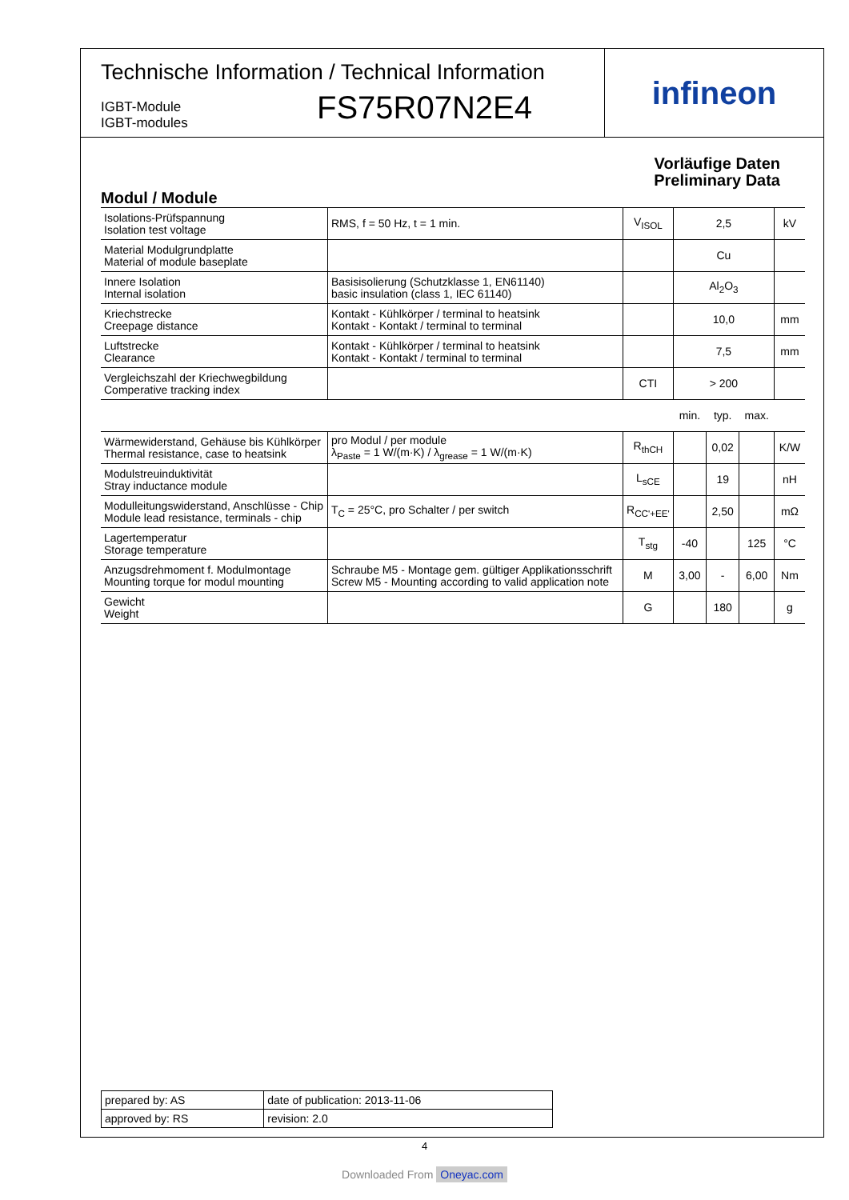Technische Information / Technical Information
IGBT-Module
IGBT-modules
FS75R07N2E4
infineon
Vorläufige Daten
Preliminary Data
Modul / Module
| Isolations-Prüfspannung Isolation test voltage | RMS, f = 50 Hz, t = 1 min. | V<sub>ISOL</sub> | 2,5 | | | kV |
| Material Modulgrundplatte Material of module baseplate | | | Cu | | | |
| Innere Isolation Internal isolation | Basisisolierung (Schutzklasse 1, EN61140) basic insulation (class 1, IEC 61140) | | Al<sub>2</sub>O<sub>3</sub> | | | |
| Kriechstrecke Creepage distance | Kontakt - Kühlkörper / terminal to heatsink Kontakt - Kontakt / terminal to terminal | | 10,0 | | | mm |
| Luftstrecke Clearance | Kontakt - Kühlkörper / terminal to heatsink Kontakt - Kontakt / terminal to terminal | | 7,5 | | | mm |
| Vergleichszahl der Kriechwegbildung Comperative tracking index | | CTI | > 200 | | | |
| | | | min. | typ. | max. | |
| Wärmewiderstand, Gehäuse bis Kühlkörper Thermal resistance, case to heatsink | pro Modul / per module λ<sub>Paste</sub> = 1 W/(m·K) / λ<sub>grease</sub> = 1 W/(m·K) | R<sub>thCH</sub> | | 0,02 | | K/W |
| Modulstreuinduktivität Stray inductance module | | L<sub>sCE</sub> | | 19 | | nH |
| Modulleitungswiderstand, Anschlüsse - Chip Module lead resistance, terminals - chip | T<sub>C</sub> = 25°C, pro Schalter / per switch | R<sub>CC'+EE'</sub> | | 2,50 | | mΩ |
| Lagertemperatur Storage temperature | | T<sub>stg</sub> | -40 | | 125 | °C |
| Anzugsdrehmoment f. Modulmontage Mounting torque for modul mounting | Schraube M5 - Montage gem. gültiger Applikationsschrift Screw M5 - Mounting according to valid application note | M | 3,00 | - | 6,00 | Nm |
| Gewicht Weight | | G | | 180 | | g |
| prepared by: AS | date of publication: 2013-11-06 |
| approved by: RS | revision: 2.0 |
4
Downloaded From Oneyac.com